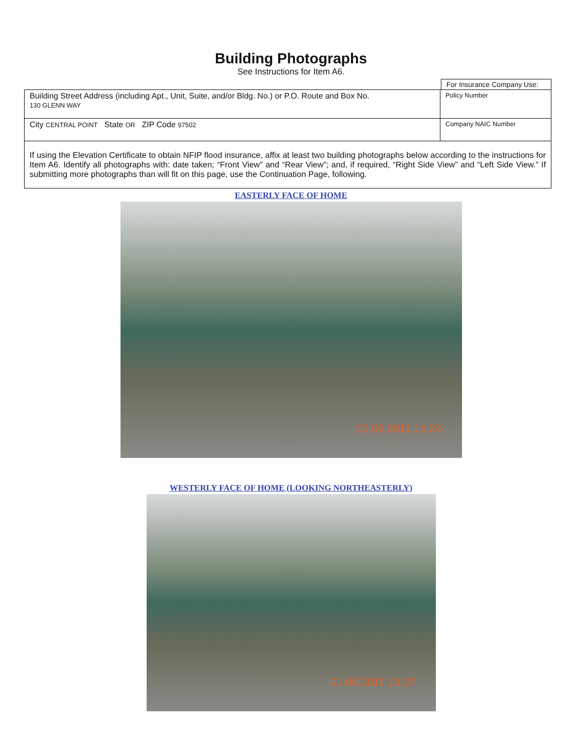Building Photographs
See Instructions for Item A6.
For Insurance Company Use:
| Building Street Address (including Apt., Unit, Suite, and/or Bldg. No.) or P.O. Route and Box No. 130 GLENN WAY | Policy Number |
| City CENTRAL POINT State OR ZIP Code 97502 | Company NAIC Number |
If using the Elevation Certificate to obtain NFIP flood insurance, affix at least two building photographs below according to the instructions for Item A6. Identify all photographs with: date taken; “Front View” and “Rear View”; and, if required, “Right Side View” and “Left Side View.” If submitting more photographs than will fit on this page, use the Continuation Page, following.
EASTERLY FACE OF HOME
01.06.2011 13:24
WESTERLY FACE OF HOME (LOOKING NORTHEASTERLY)
01.06.2011 13:27